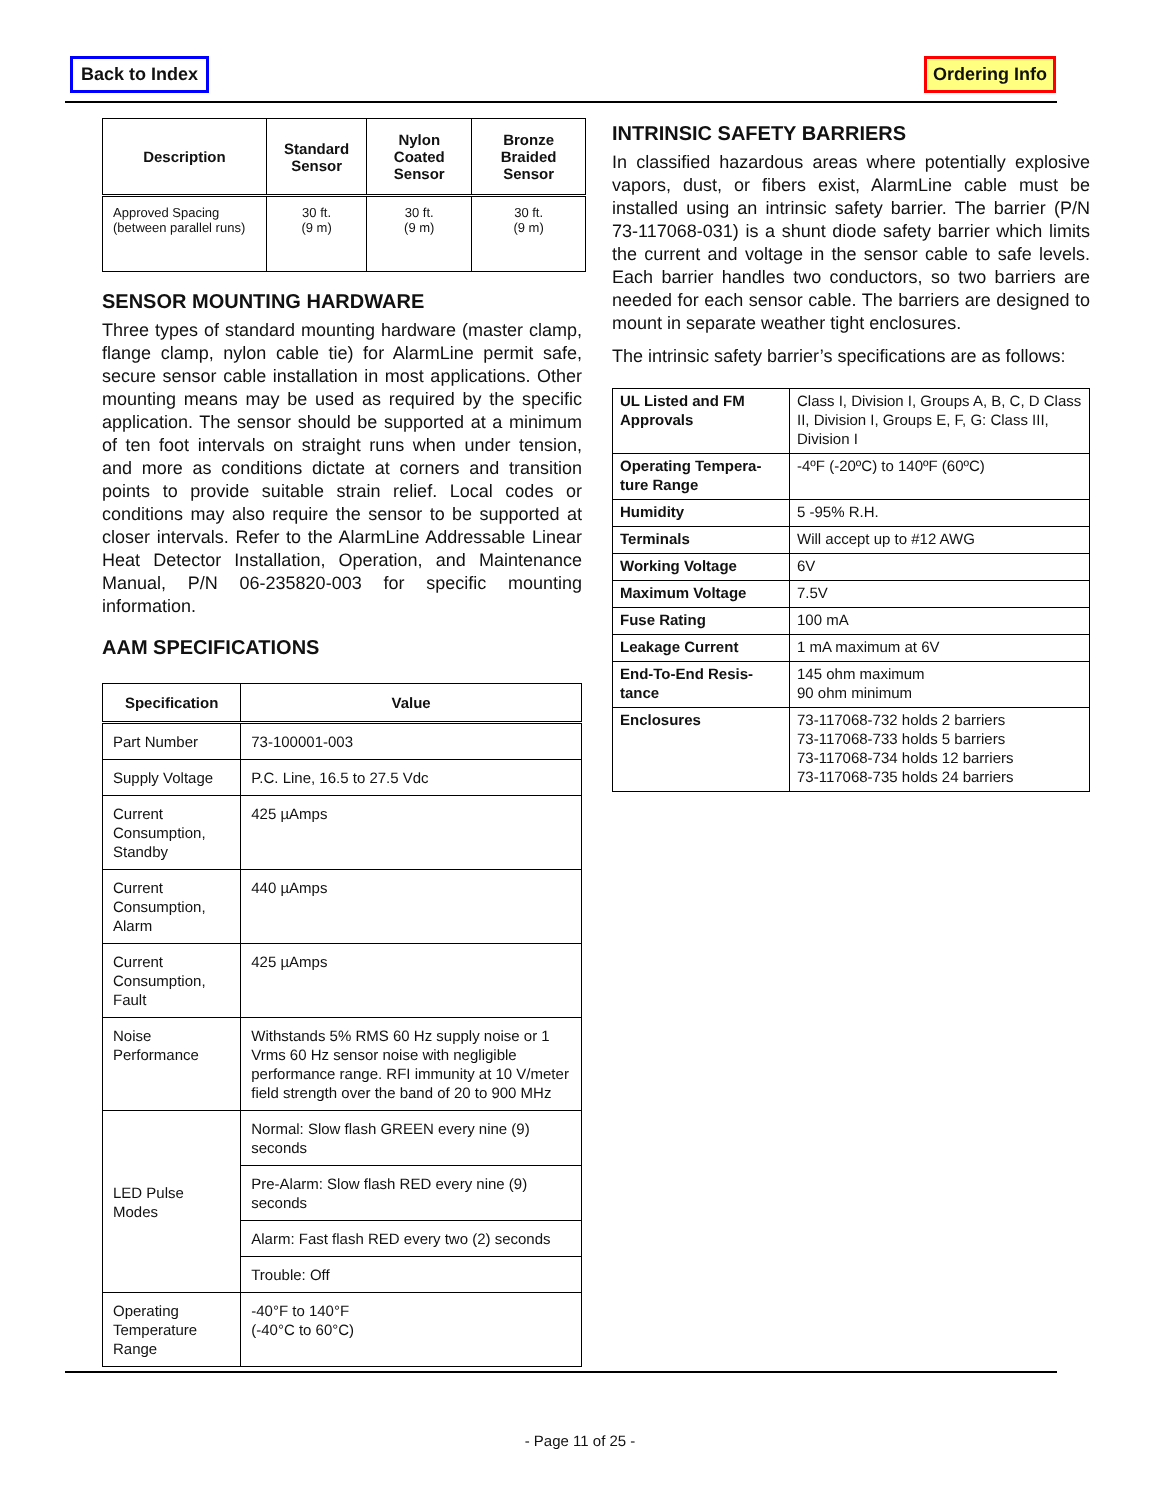Back to Index Ordering Info
| Description | Standard Sensor | Nylon Coated Sensor | Bronze Braided Sensor |
| --- | --- | --- | --- |
| Approved Spacing (between parallel runs) | 30 ft. (9 m) | 30 ft. (9 m) | 30 ft. (9 m) |
SENSOR MOUNTING HARDWARE
Three types of standard mounting hardware (master clamp, flange clamp, nylon cable tie) for AlarmLine permit safe, secure sensor cable installation in most applications. Other mounting means may be used as required by the specific application. The sensor should be supported at a minimum of ten foot intervals on straight runs when under tension, and more as conditions dictate at corners and transition points to provide suitable strain relief. Local codes or conditions may also require the sensor to be supported at closer intervals. Refer to the AlarmLine Addressable Linear Heat Detector Installation, Operation, and Maintenance Manual, P/N 06-235820-003 for specific mounting information.
AAM SPECIFICATIONS
| Specification | Value |
| --- | --- |
| Part Number | 73-100001-003 |
| Supply Voltage | P.C. Line, 16.5 to 27.5 Vdc |
| Current Consumption, Standby | 425 µAmps |
| Current Consumption, Alarm | 440 µAmps |
| Current Consumption, Fault | 425 µAmps |
| Noise Performance | Withstands 5% RMS 60 Hz supply noise or 1 Vrms 60 Hz sensor noise with negligible performance range. RFI immunity at 10 V/meter field strength over the band of 20 to 900 MHz |
| LED Pulse Modes | Normal: Slow flash GREEN every nine (9) seconds |
| | Pre-Alarm: Slow flash RED every nine (9) seconds |
| | Alarm: Fast flash RED every two (2) seconds |
| | Trouble: Off |
| Operating Temperature Range | -40°F to 140°F (-40°C to 60°C) |
INTRINSIC SAFETY BARRIERS
In classified hazardous areas where potentially explosive vapors, dust, or fibers exist, AlarmLine cable must be installed using an intrinsic safety barrier. The barrier (P/N 73-117068-031) is a shunt diode safety barrier which limits the current and voltage in the sensor cable to safe levels. Each barrier handles two conductors, so two barriers are needed for each sensor cable. The barriers are designed to mount in separate weather tight enclosures.
The intrinsic safety barrier’s specifications are as follows:
| UL Listed and FM Approvals | Class I, Division I, Groups A, B, C, D Class II, Division I, Groups E, F, G: Class III, Division I |
| Operating Tempera-ture Range | -4ºF (-20ºC) to 140ºF (60ºC) |
| Humidity | 5 -95% R.H. |
| Terminals | Will accept up to #12 AWG |
| Working Voltage | 6V |
| Maximum Voltage | 7.5V |
| Fuse Rating | 100 mA |
| Leakage Current | 1 mA maximum at 6V |
| End-To-End Resis-tance | 145 ohm maximum 90 ohm minimum |
| Enclosures | 73-117068-732 holds 2 barriers 73-117068-733 holds 5 barriers 73-117068-734 holds 12 barriers 73-117068-735 holds 24 barriers |
- Page 11 of 25 -